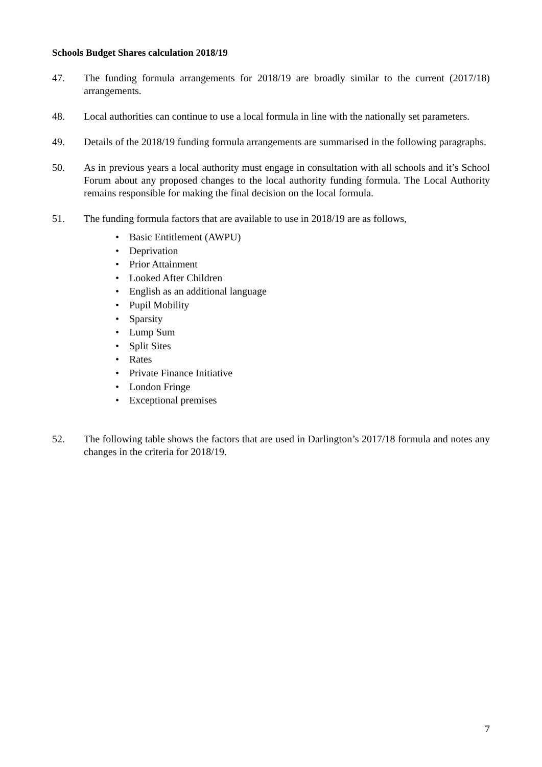Schools Budget Shares calculation 2018/19
47. The funding formula arrangements for 2018/19 are broadly similar to the current (2017/18) arrangements.
48. Local authorities can continue to use a local formula in line with the nationally set parameters.
49. Details of the 2018/19 funding formula arrangements are summarised in the following paragraphs.
50. As in previous years a local authority must engage in consultation with all schools and it’s School Forum about any proposed changes to the local authority funding formula. The Local Authority remains responsible for making the final decision on the local formula.
51. The funding formula factors that are available to use in 2018/19 are as follows,
• Basic Entitlement (AWPU)
• Deprivation
• Prior Attainment
• Looked After Children
• English as an additional language
• Pupil Mobility
• Sparsity
• Lump Sum
• Split Sites
• Rates
• Private Finance Initiative
• London Fringe
• Exceptional premises
52. The following table shows the factors that are used in Darlington’s 2017/18 formula and notes any changes in the criteria for 2018/19.
7